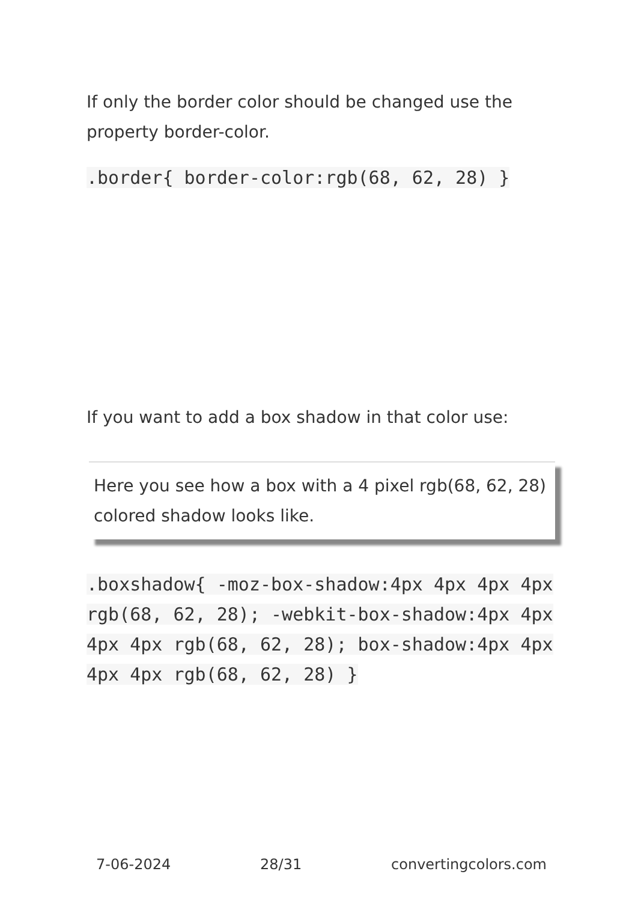If only the border color should be changed use the property border-color.
.border{ border-color:rgb(68, 62, 28) }
If you want to add a box shadow in that color use:
Here you see how a box with a 4 pixel rgb(68, 62, 28) colored shadow looks like.
.boxshadow{ -moz-box-shadow:4px 4px 4px 4px rgb(68, 62, 28); -webkit-box-shadow:4px 4px 4px 4px rgb(68, 62, 28); box-shadow:4px 4px 4px 4px rgb(68, 62, 28) }
7-06-2024 28/31 convertingcolors.com